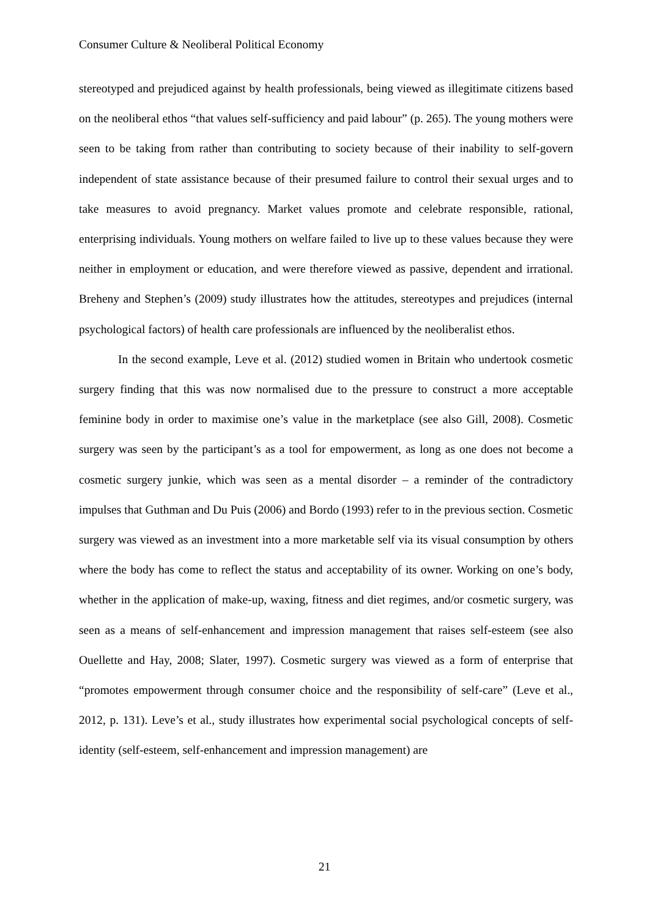Consumer Culture & Neoliberal Political Economy
stereotyped and prejudiced against by health professionals, being viewed as illegitimate citizens based on the neoliberal ethos “that values self-sufficiency and paid labour” (p. 265). The young mothers were seen to be taking from rather than contributing to society because of their inability to self-govern independent of state assistance because of their presumed failure to control their sexual urges and to take measures to avoid pregnancy. Market values promote and celebrate responsible, rational, enterprising individuals. Young mothers on welfare failed to live up to these values because they were neither in employment or education, and were therefore viewed as passive, dependent and irrational. Breheny and Stephen’s (2009) study illustrates how the attitudes, stereotypes and prejudices (internal psychological factors) of health care professionals are influenced by the neoliberalist ethos.
In the second example, Leve et al. (2012) studied women in Britain who undertook cosmetic surgery finding that this was now normalised due to the pressure to construct a more acceptable feminine body in order to maximise one’s value in the marketplace (see also Gill, 2008). Cosmetic surgery was seen by the participant’s as a tool for empowerment, as long as one does not become a cosmetic surgery junkie, which was seen as a mental disorder – a reminder of the contradictory impulses that Guthman and Du Puis (2006) and Bordo (1993) refer to in the previous section. Cosmetic surgery was viewed as an investment into a more marketable self via its visual consumption by others where the body has come to reflect the status and acceptability of its owner. Working on one’s body, whether in the application of make-up, waxing, fitness and diet regimes, and/or cosmetic surgery, was seen as a means of self-enhancement and impression management that raises self-esteem (see also Ouellette and Hay, 2008; Slater, 1997). Cosmetic surgery was viewed as a form of enterprise that “promotes empowerment through consumer choice and the responsibility of self-care” (Leve et al., 2012, p. 131). Leve’s et al., study illustrates how experimental social psychological concepts of self-identity (self-esteem, self-enhancement and impression management) are
21